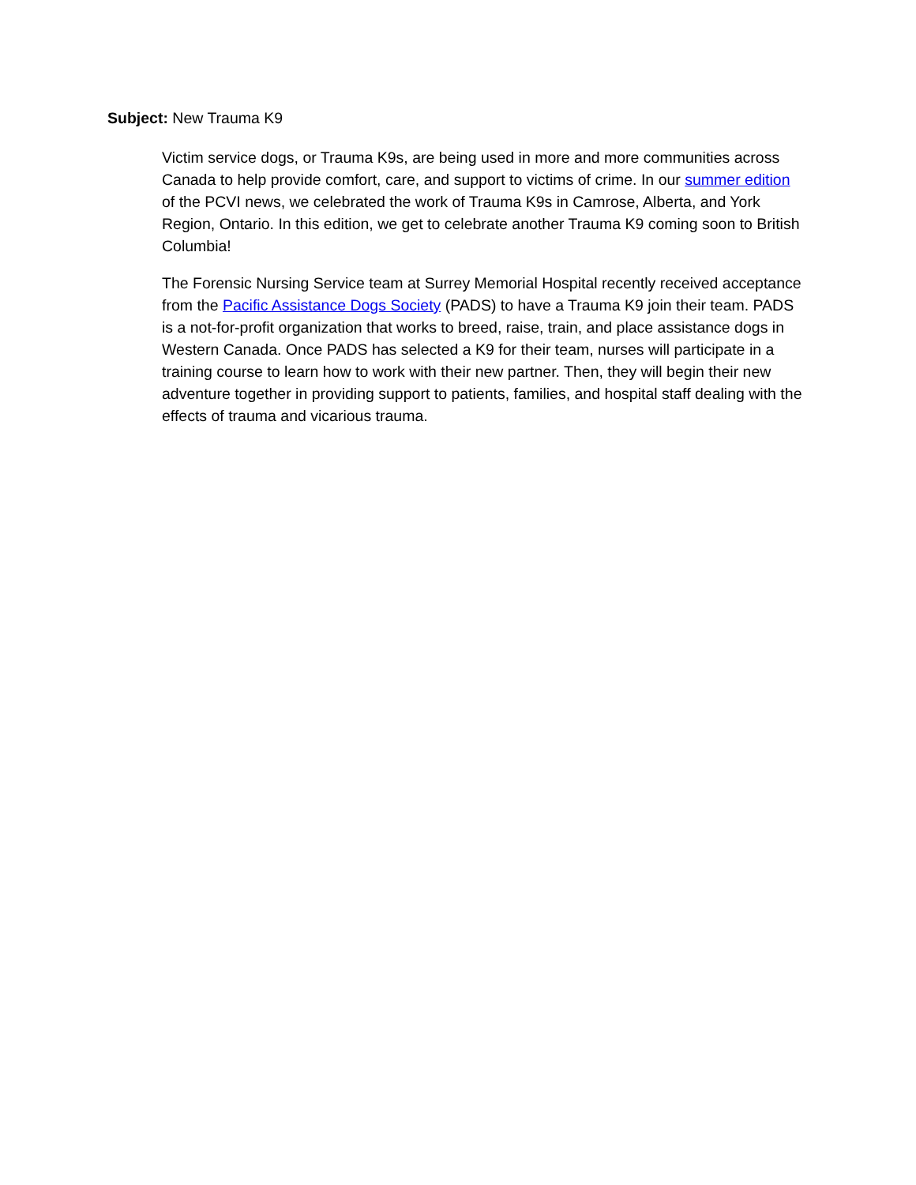Subject: New Trauma K9
Victim service dogs, or Trauma K9s, are being used in more and more communities across Canada to help provide comfort, care, and support to victims of crime. In our summer edition of the PCVI news, we celebrated the work of Trauma K9s in Camrose, Alberta, and York Region, Ontario. In this edition, we get to celebrate another Trauma K9 coming soon to British Columbia!
The Forensic Nursing Service team at Surrey Memorial Hospital recently received acceptance from the Pacific Assistance Dogs Society (PADS) to have a Trauma K9 join their team. PADS is a not-for-profit organization that works to breed, raise, train, and place assistance dogs in Western Canada. Once PADS has selected a K9 for their team, nurses will participate in a training course to learn how to work with their new partner. Then, they will begin their new adventure together in providing support to patients, families, and hospital staff dealing with the effects of trauma and vicarious trauma.